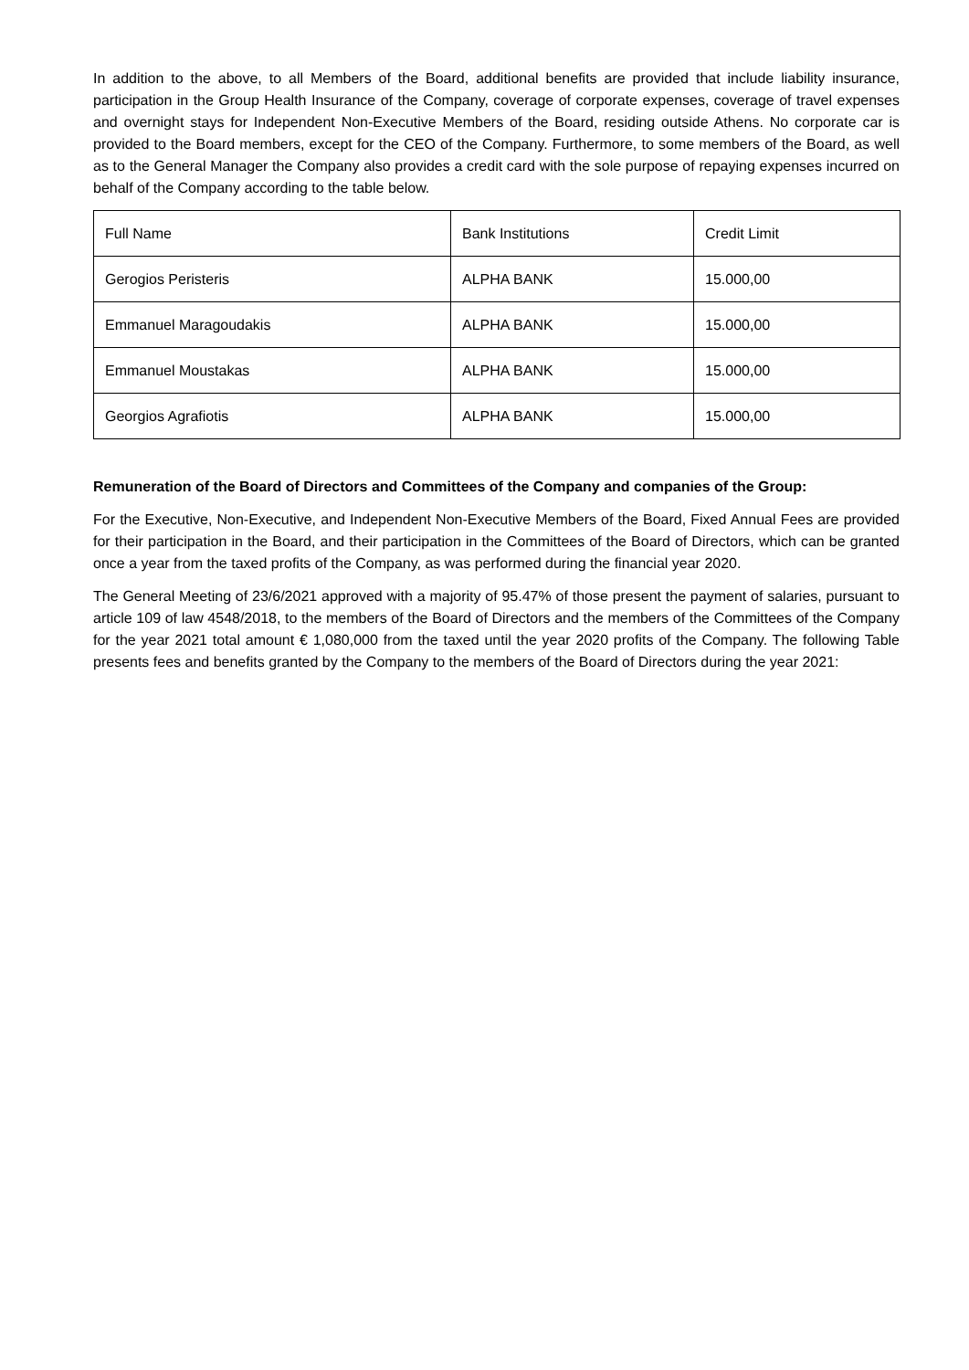In addition to the above, to all Members of the Board, additional benefits are provided that include liability insurance, participation in the Group Health Insurance of the Company, coverage of corporate expenses, coverage of travel expenses and overnight stays for Independent Non-Executive Members of the Board, residing outside Athens. No corporate car is provided to the Board members, except for the CEO of the Company. Furthermore, to some members of the Board, as well as to the General Manager the Company also provides a credit card with the sole purpose of repaying expenses incurred on behalf of the Company according to the table below.
| Full Name | Bank Institutions | Credit Limit |
| Gerogios Peristeris | ALPHA BANK | 15.000,00 |
| Emmanuel Maragoudakis | ALPHA BANK | 15.000,00 |
| Emmanuel Moustakas | ALPHA BANK | 15.000,00 |
| Georgios Agrafiotis | ALPHA BANK | 15.000,00 |
Remuneration of the Board of Directors and Committees of the Company and companies of the Group:
For the Executive, Non-Executive, and Independent Non-Executive Members of the Board, Fixed Annual Fees are provided for their participation in the Board, and their participation in the Committees of the Board of Directors, which can be granted once a year from the taxed profits of the Company, as was performed during the financial year 2020.
The General Meeting of 23/6/2021 approved with a majority of 95.47% of those present the payment of salaries, pursuant to article 109 of law 4548/2018, to the members of the Board of Directors and the members of the Committees of the Company for the year 2021 total amount € 1,080,000 from the taxed until the year 2020 profits of the Company. The following Table presents fees and benefits granted by the Company to the members of the Board of Directors during the year 2021: